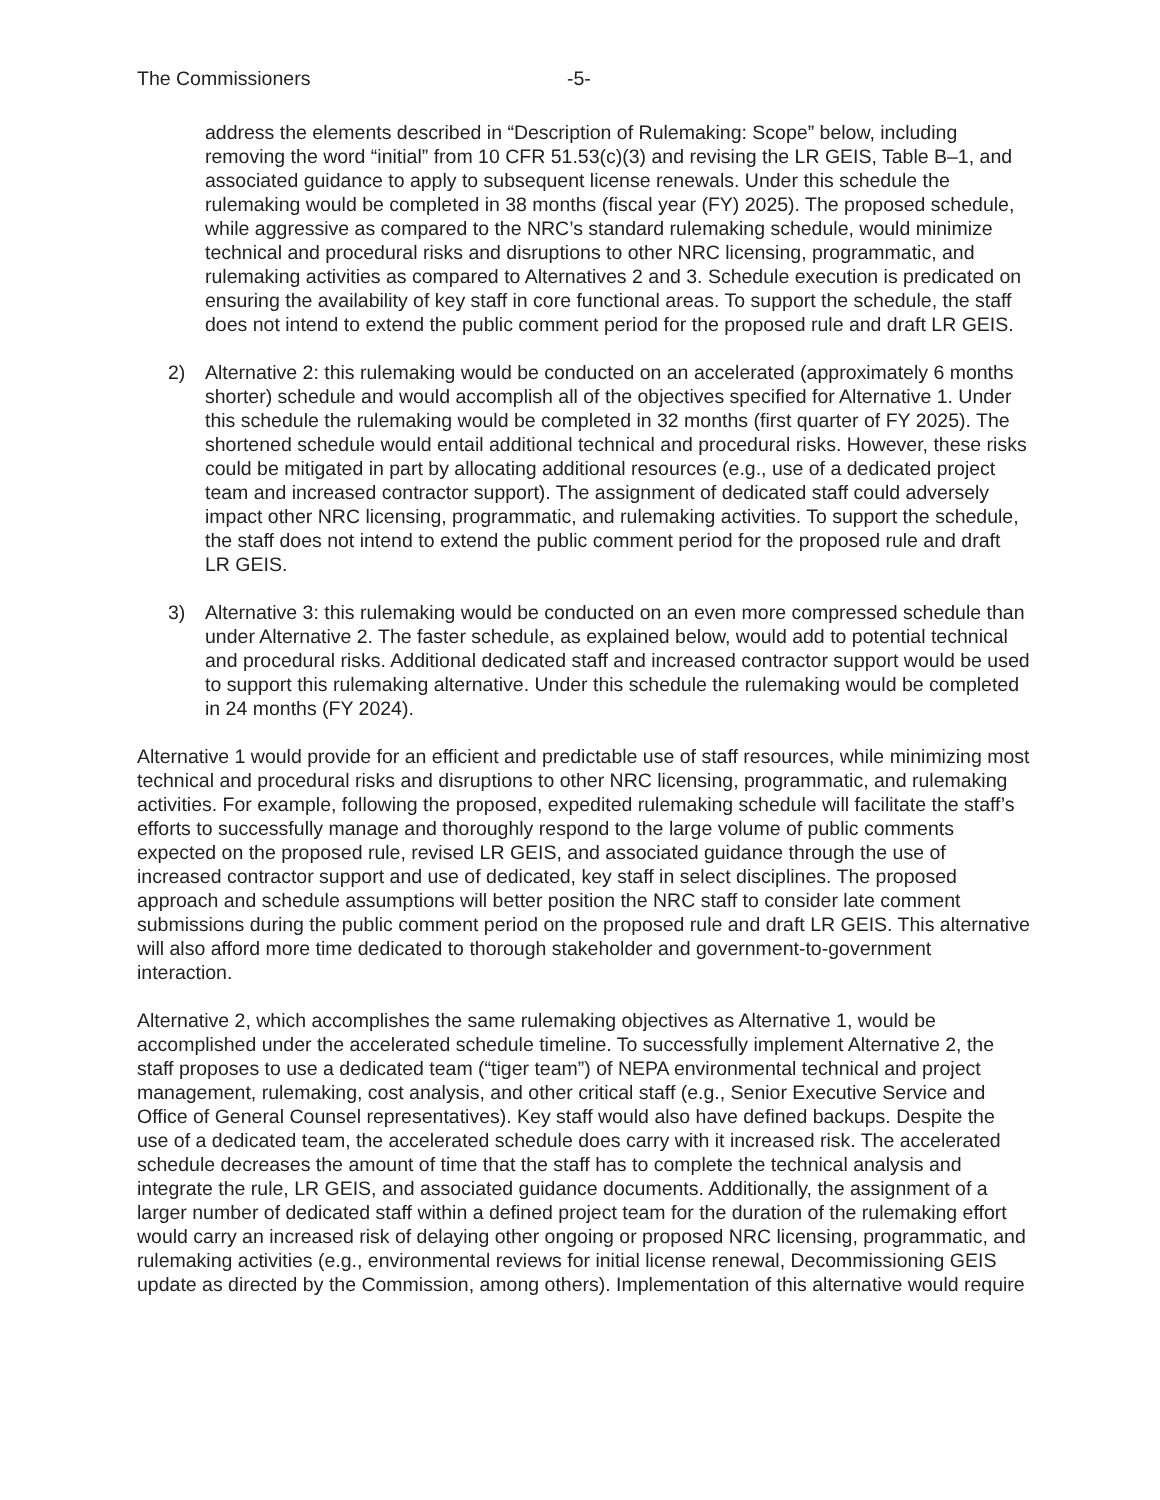The Commissioners -5-
address the elements described in “Description of Rulemaking: Scope” below, including removing the word “initial” from 10 CFR 51.53(c)(3) and revising the LR GEIS, Table B–1, and associated guidance to apply to subsequent license renewals. Under this schedule the rulemaking would be completed in 38 months (fiscal year (FY) 2025). The proposed schedule, while aggressive as compared to the NRC’s standard rulemaking schedule, would minimize technical and procedural risks and disruptions to other NRC licensing, programmatic, and rulemaking activities as compared to Alternatives 2 and 3. Schedule execution is predicated on ensuring the availability of key staff in core functional areas. To support the schedule, the staff does not intend to extend the public comment period for the proposed rule and draft LR GEIS.
2) Alternative 2: this rulemaking would be conducted on an accelerated (approximately 6 months shorter) schedule and would accomplish all of the objectives specified for Alternative 1. Under this schedule the rulemaking would be completed in 32 months (first quarter of FY 2025). The shortened schedule would entail additional technical and procedural risks. However, these risks could be mitigated in part by allocating additional resources (e.g., use of a dedicated project team and increased contractor support). The assignment of dedicated staff could adversely impact other NRC licensing, programmatic, and rulemaking activities. To support the schedule, the staff does not intend to extend the public comment period for the proposed rule and draft LR GEIS.
3) Alternative 3: this rulemaking would be conducted on an even more compressed schedule than under Alternative 2. The faster schedule, as explained below, would add to potential technical and procedural risks. Additional dedicated staff and increased contractor support would be used to support this rulemaking alternative. Under this schedule the rulemaking would be completed in 24 months (FY 2024).
Alternative 1 would provide for an efficient and predictable use of staff resources, while minimizing most technical and procedural risks and disruptions to other NRC licensing, programmatic, and rulemaking activities. For example, following the proposed, expedited rulemaking schedule will facilitate the staff’s efforts to successfully manage and thoroughly respond to the large volume of public comments expected on the proposed rule, revised LR GEIS, and associated guidance through the use of increased contractor support and use of dedicated, key staff in select disciplines. The proposed approach and schedule assumptions will better position the NRC staff to consider late comment submissions during the public comment period on the proposed rule and draft LR GEIS. This alternative will also afford more time dedicated to thorough stakeholder and government-to-government interaction.
Alternative 2, which accomplishes the same rulemaking objectives as Alternative 1, would be accomplished under the accelerated schedule timeline. To successfully implement Alternative 2, the staff proposes to use a dedicated team (“tiger team”) of NEPA environmental technical and project management, rulemaking, cost analysis, and other critical staff (e.g., Senior Executive Service and Office of General Counsel representatives). Key staff would also have defined backups. Despite the use of a dedicated team, the accelerated schedule does carry with it increased risk. The accelerated schedule decreases the amount of time that the staff has to complete the technical analysis and integrate the rule, LR GEIS, and associated guidance documents. Additionally, the assignment of a larger number of dedicated staff within a defined project team for the duration of the rulemaking effort would carry an increased risk of delaying other ongoing or proposed NRC licensing, programmatic, and rulemaking activities (e.g., environmental reviews for initial license renewal, Decommissioning GEIS update as directed by the Commission, among others). Implementation of this alternative would require